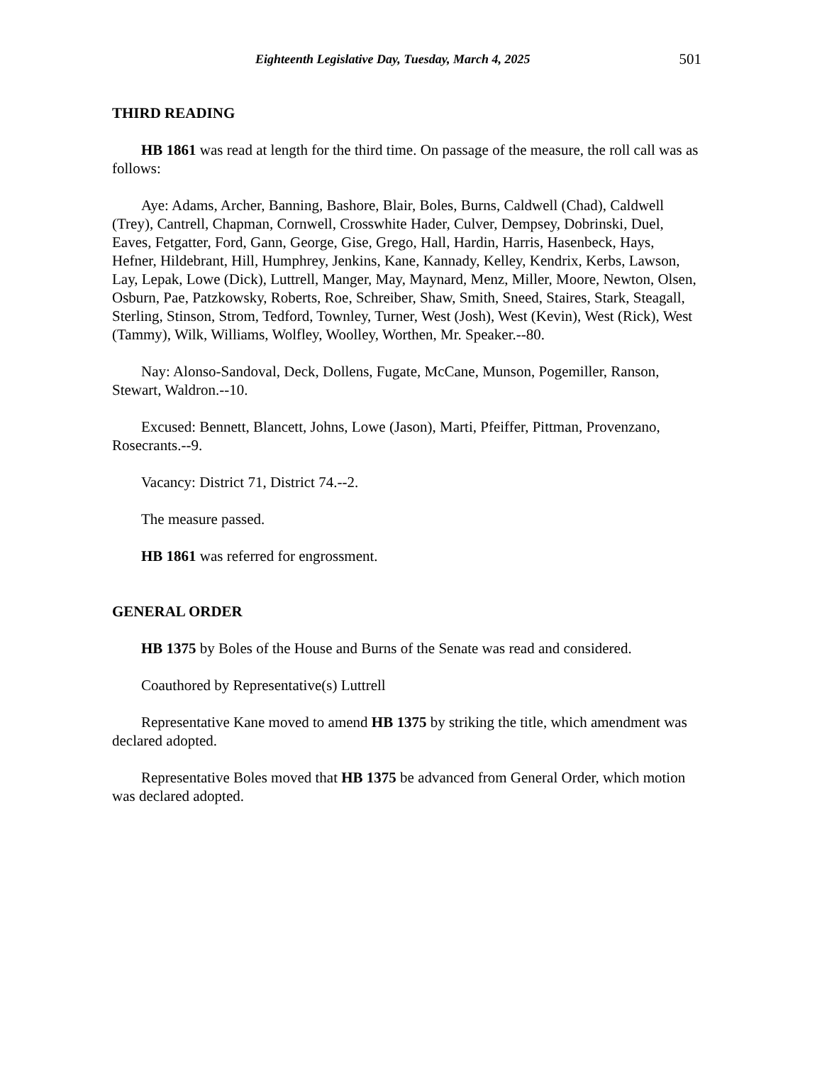Eighteenth Legislative Day, Tuesday, March 4, 2025 501
THIRD READING
HB 1861 was read at length for the third time. On passage of the measure, the roll call was as follows:
Aye: Adams, Archer, Banning, Bashore, Blair, Boles, Burns, Caldwell (Chad), Caldwell (Trey), Cantrell, Chapman, Cornwell, Crosswhite Hader, Culver, Dempsey, Dobrinski, Duel, Eaves, Fetgatter, Ford, Gann, George, Gise, Grego, Hall, Hardin, Harris, Hasenbeck, Hays, Hefner, Hildebrant, Hill, Humphrey, Jenkins, Kane, Kannady, Kelley, Kendrix, Kerbs, Lawson, Lay, Lepak, Lowe (Dick), Luttrell, Manger, May, Maynard, Menz, Miller, Moore, Newton, Olsen, Osburn, Pae, Patzkowsky, Roberts, Roe, Schreiber, Shaw, Smith, Sneed, Staires, Stark, Steagall, Sterling, Stinson, Strom, Tedford, Townley, Turner, West (Josh), West (Kevin), West (Rick), West (Tammy), Wilk, Williams, Wolfley, Woolley, Worthen, Mr. Speaker.--80.
Nay: Alonso-Sandoval, Deck, Dollens, Fugate, McCane, Munson, Pogemiller, Ranson, Stewart, Waldron.--10.
Excused: Bennett, Blancett, Johns, Lowe (Jason), Marti, Pfeiffer, Pittman, Provenzano, Rosecrants.--9.
Vacancy: District 71, District 74.--2.
The measure passed.
HB 1861 was referred for engrossment.
GENERAL ORDER
HB 1375 by Boles of the House and Burns of the Senate was read and considered.
Coauthored by Representative(s) Luttrell
Representative Kane moved to amend HB 1375 by striking the title, which amendment was declared adopted.
Representative Boles moved that HB 1375 be advanced from General Order, which motion was declared adopted.